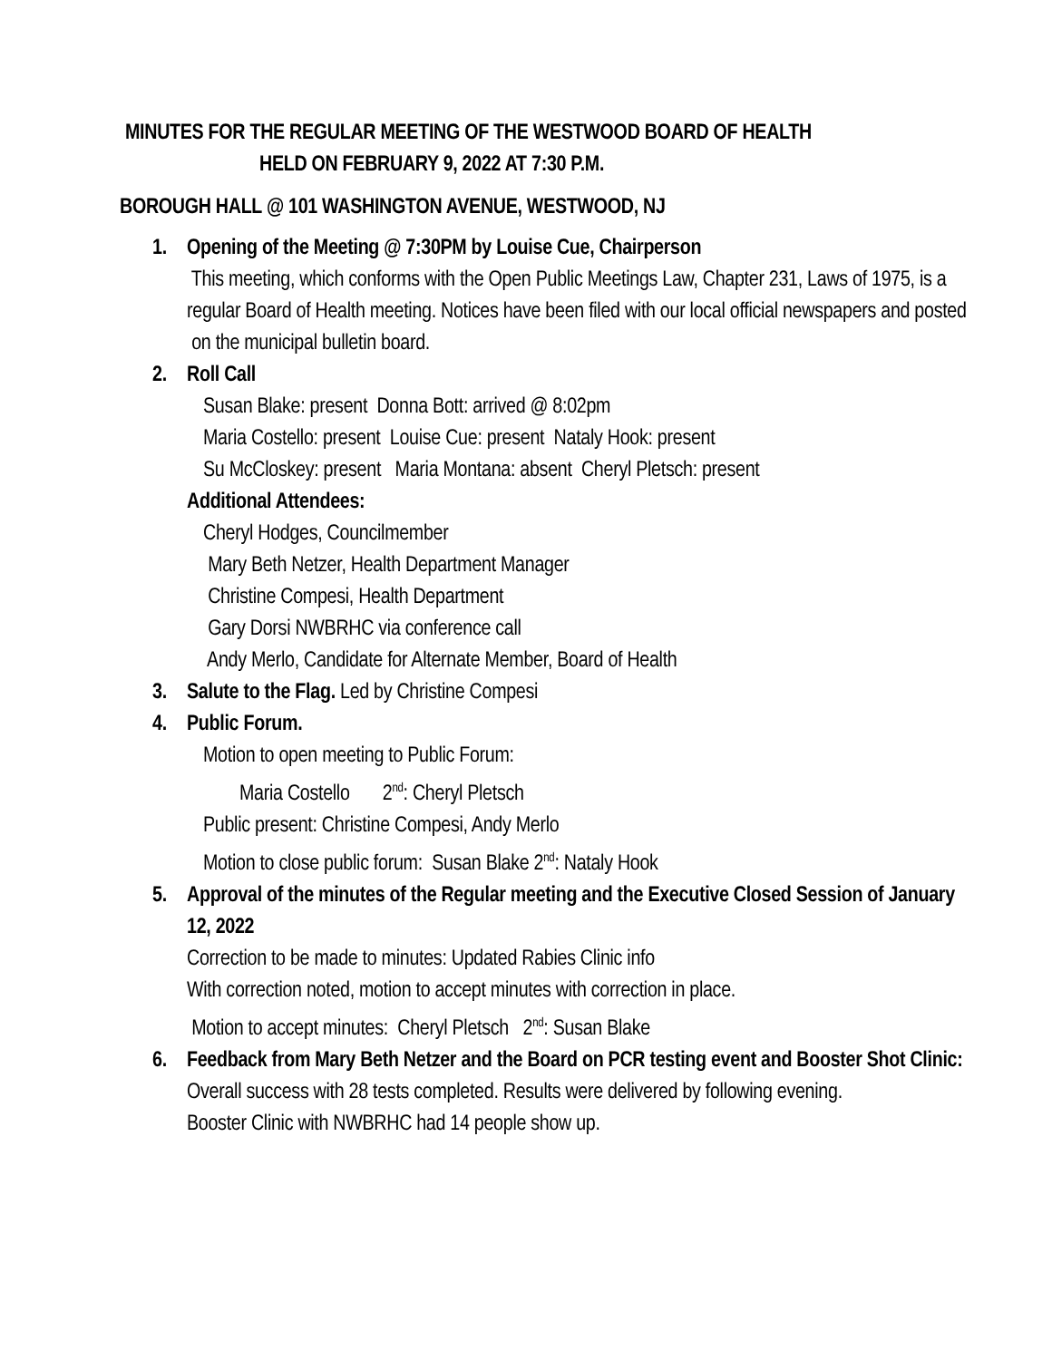MINUTES FOR THE REGULAR MEETING OF THE WESTWOOD BOARD OF HEALTH
HELD ON FEBRUARY 9, 2022 AT 7:30 P.M.
BOROUGH HALL @ 101 WASHINGTON AVENUE, WESTWOOD, NJ
1. Opening of the Meeting @ 7:30PM by Louise Cue, Chairperson
This meeting, which conforms with the Open Public Meetings Law, Chapter 231, Laws of 1975, is a regular Board of Health meeting. Notices have been filed with our local official newspapers and posted
on the municipal bulletin board.
2. Roll Call
Susan Blake: present Donna Bott: arrived @ 8:02pm
Maria Costello: present Louise Cue: present Nataly Hook: present
Su McCloskey: present Maria Montana: absent Cheryl Pletsch: present
Additional Attendees:
Cheryl Hodges, Councilmember
Mary Beth Netzer, Health Department Manager
Christine Compesi, Health Department
Gary Dorsi NWBRHC via conference call
Andy Merlo, Candidate for Alternate Member, Board of Health
3. Salute to the Flag. Led by Christine Compesi
4. Public Forum.
Motion to open meeting to Public Forum:
Maria Costello 2<sup>nd</sup>: Cheryl Pletsch
Public present: Christine Compesi, Andy Merlo
Motion to close public forum: Susan Blake 2<sup>nd</sup>: Nataly Hook
5. Approval of the minutes of the Regular meeting and the Executive Closed Session of January 12, 2022
Correction to be made to minutes: Updated Rabies Clinic info
With correction noted, motion to accept minutes with correction in place.
Motion to accept minutes: Cheryl Pletsch 2<sup>nd</sup>: Susan Blake
6. Feedback from Mary Beth Netzer and the Board on PCR testing event and Booster Shot Clinic:
Overall success with 28 tests completed. Results were delivered by following evening.
Booster Clinic with NWBRHC had 14 people show up.